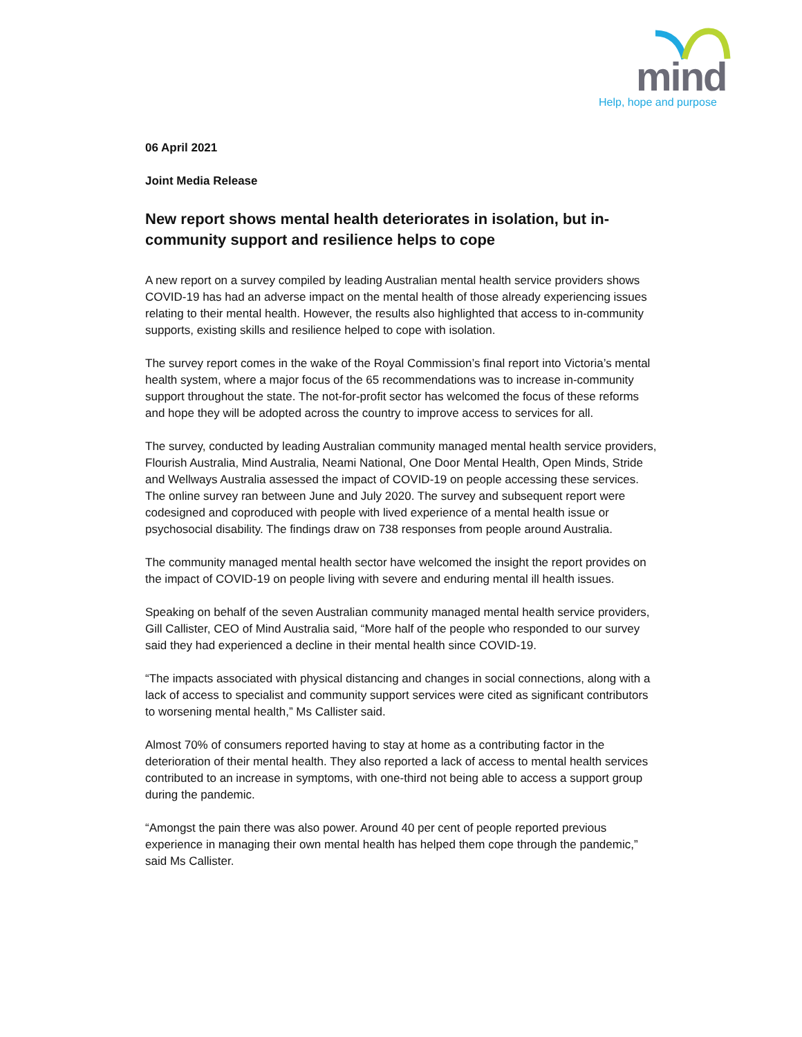mind
Help, hope and purpose
06 April 2021
Joint Media Release
New report shows mental health deteriorates in isolation, but in-community support and resilience helps to cope
A new report on a survey compiled by leading Australian mental health service providers shows COVID-19 has had an adverse impact on the mental health of those already experiencing issues relating to their mental health. However, the results also highlighted that access to in-community supports, existing skills and resilience helped to cope with isolation.
The survey report comes in the wake of the Royal Commission’s final report into Victoria’s mental health system, where a major focus of the 65 recommendations was to increase in-community support throughout the state. The not-for-profit sector has welcomed the focus of these reforms and hope they will be adopted across the country to improve access to services for all.
The survey, conducted by leading Australian community managed mental health service providers, Flourish Australia, Mind Australia, Neami National, One Door Mental Health, Open Minds, Stride and Wellways Australia assessed the impact of COVID-19 on people accessing these services. The online survey ran between June and July 2020. The survey and subsequent report were codesigned and coproduced with people with lived experience of a mental health issue or psychosocial disability. The findings draw on 738 responses from people around Australia.
The community managed mental health sector have welcomed the insight the report provides on the impact of COVID-19 on people living with severe and enduring mental ill health issues.
Speaking on behalf of the seven Australian community managed mental health service providers, Gill Callister, CEO of Mind Australia said, “More half of the people who responded to our survey said they had experienced a decline in their mental health since COVID-19.
“The impacts associated with physical distancing and changes in social connections, along with a lack of access to specialist and community support services were cited as significant contributors to worsening mental health,” Ms Callister said.
Almost 70% of consumers reported having to stay at home as a contributing factor in the deterioration of their mental health. They also reported a lack of access to mental health services contributed to an increase in symptoms, with one-third not being able to access a support group during the pandemic.
“Amongst the pain there was also power. Around 40 per cent of people reported previous experience in managing their own mental health has helped them cope through the pandemic,” said Ms Callister.